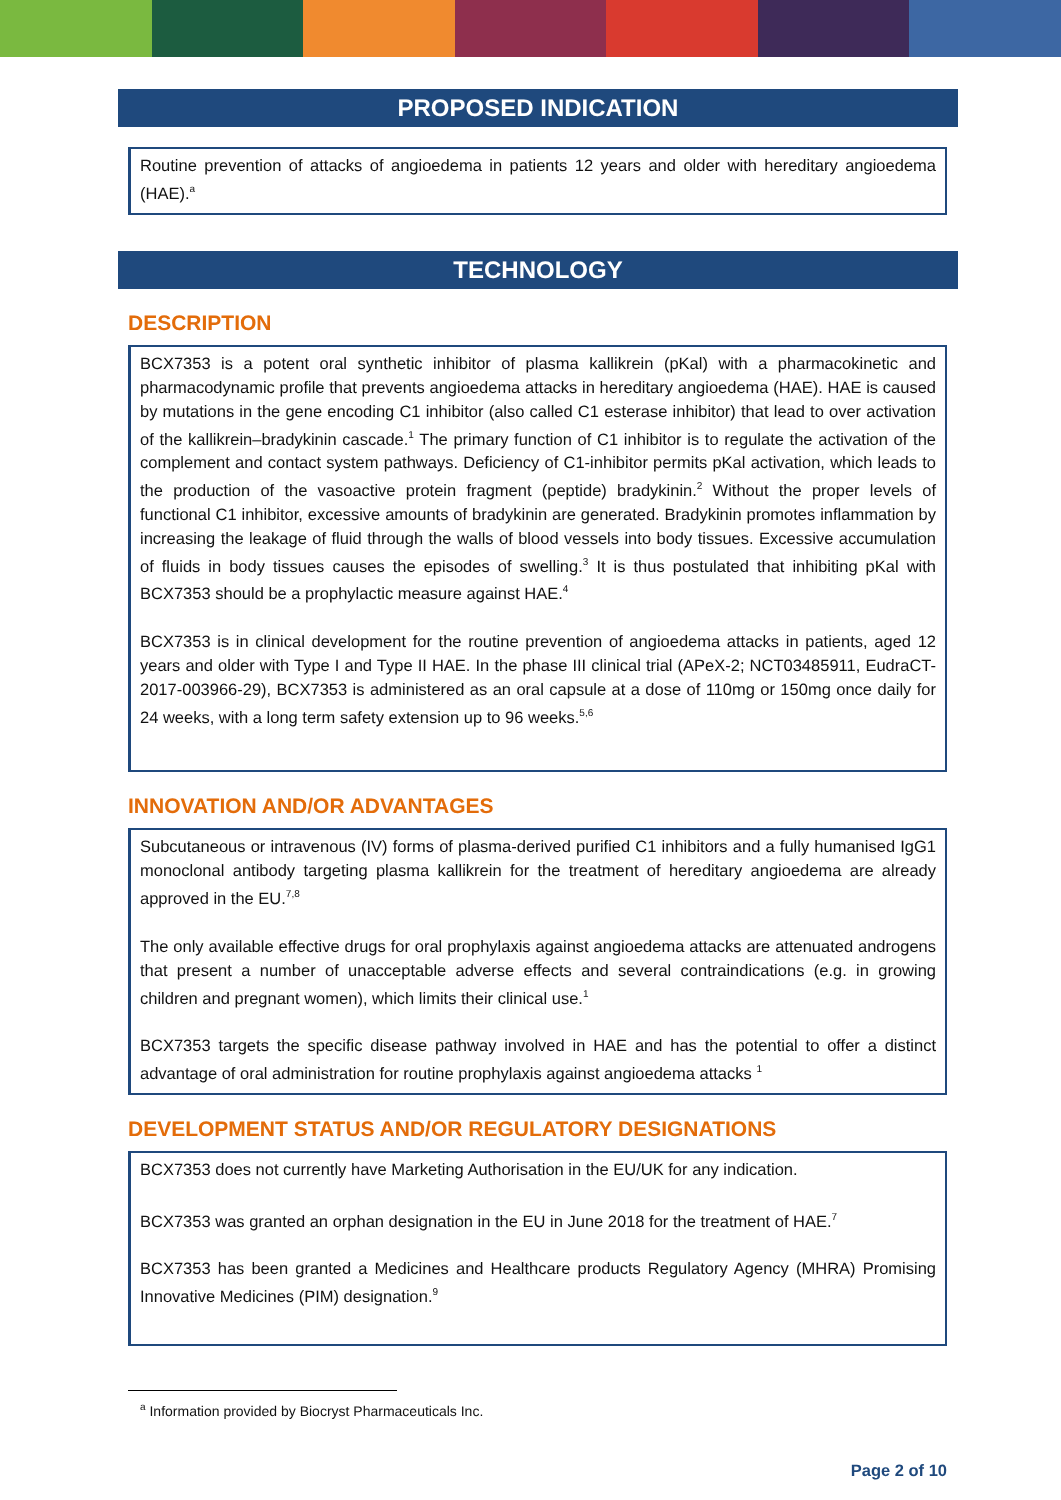PROPOSED INDICATION
Routine prevention of attacks of angioedema in patients 12 years and older with hereditary angioedema (HAE).<sup>a</sup>
TECHNOLOGY
DESCRIPTION
BCX7353 is a potent oral synthetic inhibitor of plasma kallikrein (pKal) with a pharmacokinetic and pharmacodynamic profile that prevents angioedema attacks in hereditary angioedema (HAE). HAE is caused by mutations in the gene encoding C1 inhibitor (also called C1 esterase inhibitor) that lead to over activation of the kallikrein–bradykinin cascade.<sup>1</sup> The primary function of C1 inhibitor is to regulate the activation of the complement and contact system pathways. Deficiency of C1-inhibitor permits pKal activation, which leads to the production of the vasoactive protein fragment (peptide) bradykinin.<sup>2</sup> Without the proper levels of functional C1 inhibitor, excessive amounts of bradykinin are generated. Bradykinin promotes inflammation by increasing the leakage of fluid through the walls of blood vessels into body tissues. Excessive accumulation of fluids in body tissues causes the episodes of swelling.<sup>3</sup> It is thus postulated that inhibiting pKal with BCX7353 should be a prophylactic measure against HAE.<sup>4</sup>
BCX7353 is in clinical development for the routine prevention of angioedema attacks in patients, aged 12 years and older with Type I and Type II HAE. In the phase III clinical trial (APeX-2; NCT03485911, EudraCT-2017-003966-29), BCX7353 is administered as an oral capsule at a dose of 110mg or 150mg once daily for 24 weeks, with a long term safety extension up to 96 weeks.<sup>5,6</sup>
INNOVATION AND/OR ADVANTAGES
Subcutaneous or intravenous (IV) forms of plasma-derived purified C1 inhibitors and a fully humanised IgG1 monoclonal antibody targeting plasma kallikrein for the treatment of hereditary angioedema are already approved in the EU.<sup>7,8</sup>
The only available effective drugs for oral prophylaxis against angioedema attacks are attenuated androgens that present a number of unacceptable adverse effects and several contraindications (e.g. in growing children and pregnant women), which limits their clinical use.<sup>1</sup>
BCX7353 targets the specific disease pathway involved in HAE and has the potential to offer a distinct advantage of oral administration for routine prophylaxis against angioedema attacks <sup>1</sup>
DEVELOPMENT STATUS AND/OR REGULATORY DESIGNATIONS
BCX7353 does not currently have Marketing Authorisation in the EU/UK for any indication.
BCX7353 was granted an orphan designation in the EU in June 2018 for the treatment of HAE.<sup>7</sup>
BCX7353 has been granted a Medicines and Healthcare products Regulatory Agency (MHRA) Promising Innovative Medicines (PIM) designation.<sup>9</sup>
<sup>a</sup> Information provided by Biocryst Pharmaceuticals Inc.
Page 2 of 10